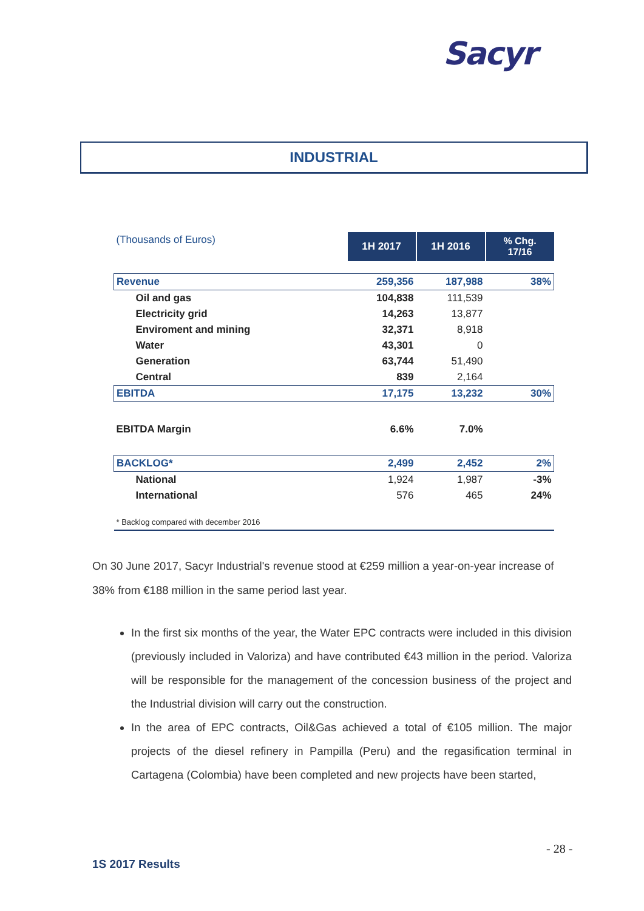Sacyr
INDUSTRIAL
| (Thousands of Euros) | 1H 2017 | 1H 2016 | % Chg. 17/16 |
| Revenue | 259,356 | 187,988 | 38% |
| Oil and gas | 104,838 | 111,539 | |
| Electricity grid | 14,263 | 13,877 | |
| Enviroment and mining | 32,371 | 8,918 | |
| Water | 43,301 | 0 | |
| Generation | 63,744 | 51,490 | |
| Central | 839 | 2,164 | |
| EBITDA | 17,175 | 13,232 | 30% |
| EBITDA Margin | 6.6% | 7.0% | |
| BACKLOG* | 2,499 | 2,452 | 2% |
| National | 1,924 | 1,987 | -3% |
| International | 576 | 465 | 24% |
| * Backlog compared with december 2016 | | | |
On 30 June 2017, Sacyr Industrial's revenue stood at €259 million a year-on-year increase of 38% from €188 million in the same period last year.
In the first six months of the year, the Water EPC contracts were included in this division (previously included in Valoriza) and have contributed €43 million in the period. Valoriza will be responsible for the management of the concession business of the project and the Industrial division will carry out the construction.
In the area of EPC contracts, Oil&Gas achieved a total of €105 million. The major projects of the diesel refinery in Pampilla (Peru) and the regasification terminal in Cartagena (Colombia) have been completed and new projects have been started,
- 28 -
1S 2017 Results